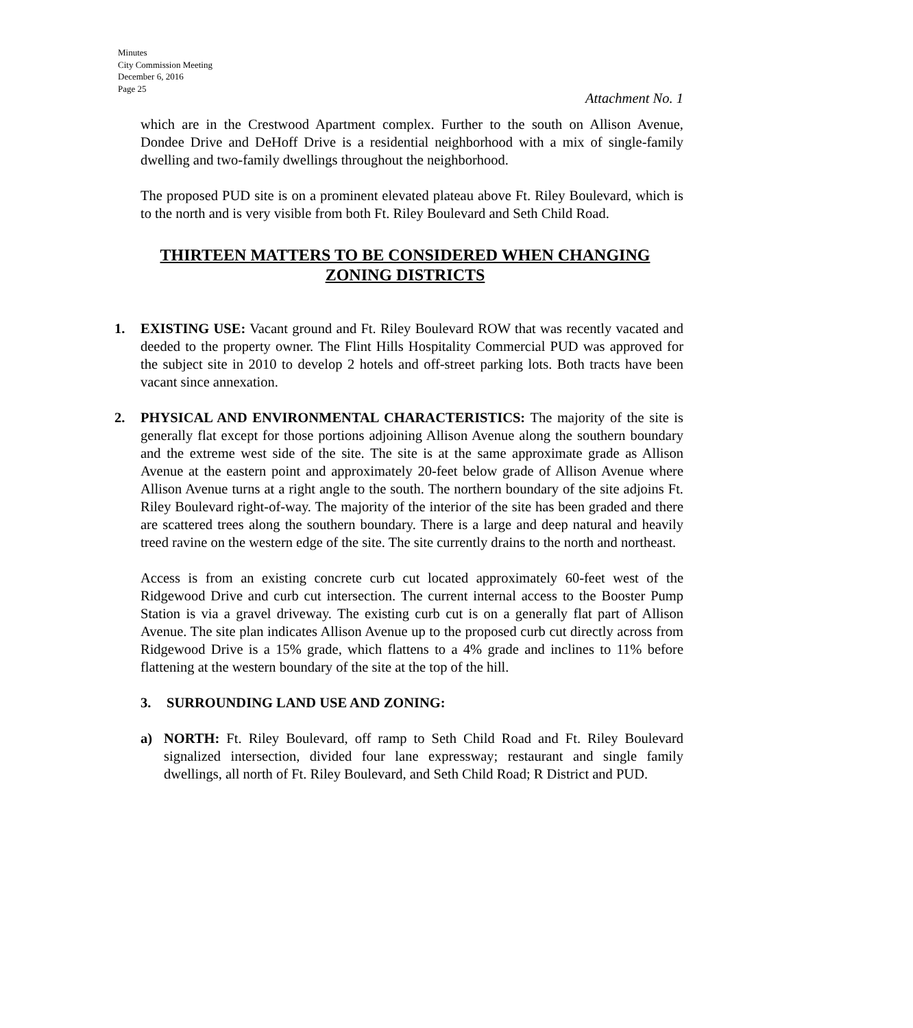Minutes
City Commission Meeting
December 6, 2016
Page 25
Attachment No. 1
which are in the Crestwood Apartment complex. Further to the south on Allison Avenue, Dondee Drive and DeHoff Drive is a residential neighborhood with a mix of single-family dwelling and two-family dwellings throughout the neighborhood.
The proposed PUD site is on a prominent elevated plateau above Ft. Riley Boulevard, which is to the north and is very visible from both Ft. Riley Boulevard and Seth Child Road.
THIRTEEN MATTERS TO BE CONSIDERED WHEN CHANGING ZONING DISTRICTS
1. EXISTING USE: Vacant ground and Ft. Riley Boulevard ROW that was recently vacated and deeded to the property owner. The Flint Hills Hospitality Commercial PUD was approved for the subject site in 2010 to develop 2 hotels and off-street parking lots. Both tracts have been vacant since annexation.
2. PHYSICAL AND ENVIRONMENTAL CHARACTERISTICS: The majority of the site is generally flat except for those portions adjoining Allison Avenue along the southern boundary and the extreme west side of the site. The site is at the same approximate grade as Allison Avenue at the eastern point and approximately 20-feet below grade of Allison Avenue where Allison Avenue turns at a right angle to the south. The northern boundary of the site adjoins Ft. Riley Boulevard right-of-way. The majority of the interior of the site has been graded and there are scattered trees along the southern boundary. There is a large and deep natural and heavily treed ravine on the western edge of the site. The site currently drains to the north and northeast.
Access is from an existing concrete curb cut located approximately 60-feet west of the Ridgewood Drive and curb cut intersection. The current internal access to the Booster Pump Station is via a gravel driveway. The existing curb cut is on a generally flat part of Allison Avenue. The site plan indicates Allison Avenue up to the proposed curb cut directly across from Ridgewood Drive is a 15% grade, which flattens to a 4% grade and inclines to 11% before flattening at the western boundary of the site at the top of the hill.
3. SURROUNDING LAND USE AND ZONING:
a) NORTH: Ft. Riley Boulevard, off ramp to Seth Child Road and Ft. Riley Boulevard signalized intersection, divided four lane expressway; restaurant and single family dwellings, all north of Ft. Riley Boulevard, and Seth Child Road; R District and PUD.